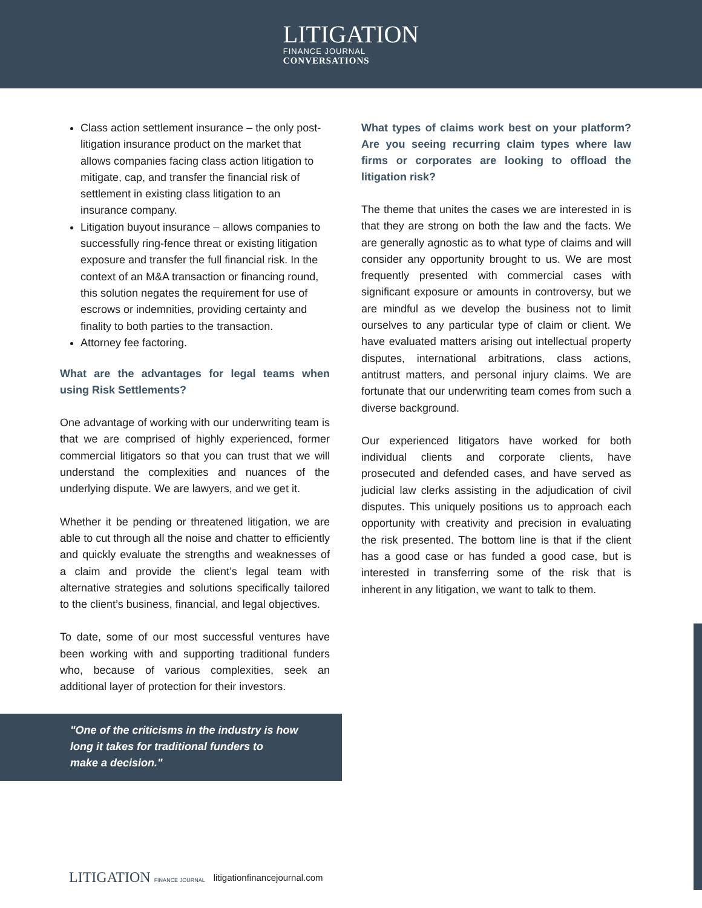LITIGATION
FINANCE JOURNAL
CONVERSATIONS
Class action settlement insurance – the only post-litigation insurance product on the market that allows companies facing class action litigation to mitigate, cap, and transfer the financial risk of settlement in existing class litigation to an insurance company.
Litigation buyout insurance – allows companies to successfully ring-fence threat or existing litigation exposure and transfer the full financial risk. In the context of an M&A transaction or financing round, this solution negates the requirement for use of escrows or indemnities, providing certainty and finality to both parties to the transaction.
Attorney fee factoring.
What are the advantages for legal teams when using Risk Settlements?
One advantage of working with our underwriting team is that we are comprised of highly experienced, former commercial litigators so that you can trust that we will understand the complexities and nuances of the underlying dispute. We are lawyers, and we get it.
Whether it be pending or threatened litigation, we are able to cut through all the noise and chatter to efficiently and quickly evaluate the strengths and weaknesses of a claim and provide the client’s legal team with alternative strategies and solutions specifically tailored to the client’s business, financial, and legal objectives.
To date, some of our most successful ventures have been working with and supporting traditional funders who, because of various complexities, seek an additional layer of protection for their investors.
"One of the criticisms in the industry is how
long it takes for traditional funders to
make a decision."
What types of claims work best on your platform? Are you seeing recurring claim types where law firms or corporates are looking to offload the litigation risk?
The theme that unites the cases we are interested in is that they are strong on both the law and the facts. We are generally agnostic as to what type of claims and will consider any opportunity brought to us. We are most frequently presented with commercial cases with significant exposure or amounts in controversy, but we are mindful as we develop the business not to limit ourselves to any particular type of claim or client. We have evaluated matters arising out intellectual property disputes, international arbitrations, class actions, antitrust matters, and personal injury claims. We are fortunate that our underwriting team comes from such a diverse background.
Our experienced litigators have worked for both individual clients and corporate clients, have prosecuted and defended cases, and have served as judicial law clerks assisting in the adjudication of civil disputes. This uniquely positions us to approach each opportunity with creativity and precision in evaluating the risk presented. The bottom line is that if the client has a good case or has funded a good case, but is interested in transferring some of the risk that is inherent in any litigation, we want to talk to them.
LITIGATION FINANCE JOURNAL litigationfinancejournal.com